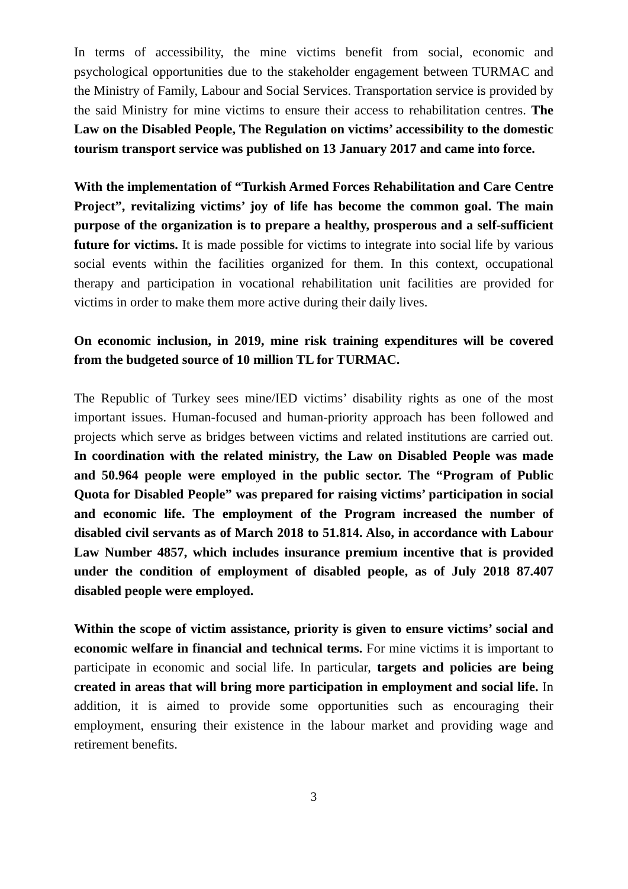In terms of accessibility, the mine victims benefit from social, economic and psychological opportunities due to the stakeholder engagement between TURMAC and the Ministry of Family, Labour and Social Services. Transportation service is provided by the said Ministry for mine victims to ensure their access to rehabilitation centres. The Law on the Disabled People, The Regulation on victims’ accessibility to the domestic tourism transport service was published on 13 January 2017 and came into force.
With the implementation of “Turkish Armed Forces Rehabilitation and Care Centre Project”, revitalizing victims’ joy of life has become the common goal. The main purpose of the organization is to prepare a healthy, prosperous and a self-sufficient future for victims. It is made possible for victims to integrate into social life by various social events within the facilities organized for them. In this context, occupational therapy and participation in vocational rehabilitation unit facilities are provided for victims in order to make them more active during their daily lives.
On economic inclusion, in 2019, mine risk training expenditures will be covered from the budgeted source of 10 million TL for TURMAC.
The Republic of Turkey sees mine/IED victims’ disability rights as one of the most important issues. Human-focused and human-priority approach has been followed and projects which serve as bridges between victims and related institutions are carried out. In coordination with the related ministry, the Law on Disabled People was made and 50.964 people were employed in the public sector. The “Program of Public Quota for Disabled People” was prepared for raising victims’ participation in social and economic life. The employment of the Program increased the number of disabled civil servants as of March 2018 to 51.814. Also, in accordance with Labour Law Number 4857, which includes insurance premium incentive that is provided under the condition of employment of disabled people, as of July 2018 87.407 disabled people were employed.
Within the scope of victim assistance, priority is given to ensure victims’ social and economic welfare in financial and technical terms. For mine victims it is important to participate in economic and social life. In particular, targets and policies are being created in areas that will bring more participation in employment and social life. In addition, it is aimed to provide some opportunities such as encouraging their employment, ensuring their existence in the labour market and providing wage and retirement benefits.
3